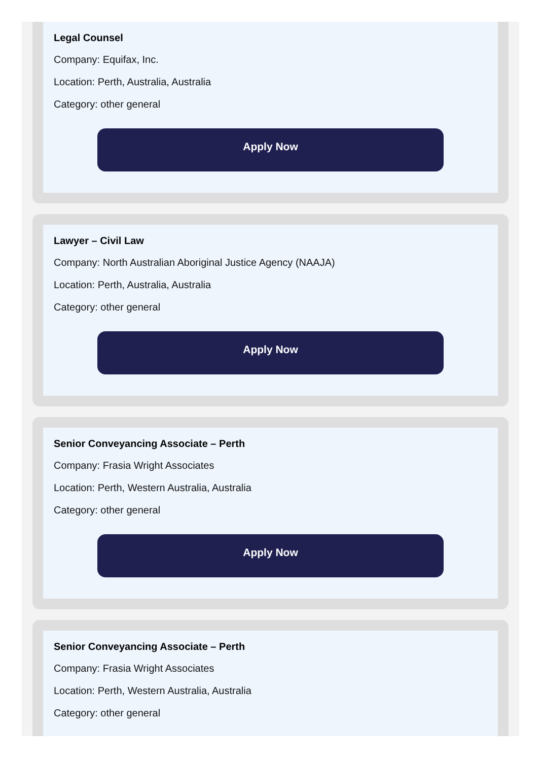Legal Counsel
Company: Equifax, Inc.
Location: Perth, Australia, Australia
Category: other general
Apply Now
Lawyer – Civil Law
Company: North Australian Aboriginal Justice Agency (NAAJA)
Location: Perth, Australia, Australia
Category: other general
Apply Now
Senior Conveyancing Associate – Perth
Company: Frasia Wright Associates
Location: Perth, Western Australia, Australia
Category: other general
Apply Now
Senior Conveyancing Associate – Perth
Company: Frasia Wright Associates
Location: Perth, Western Australia, Australia
Category: other general